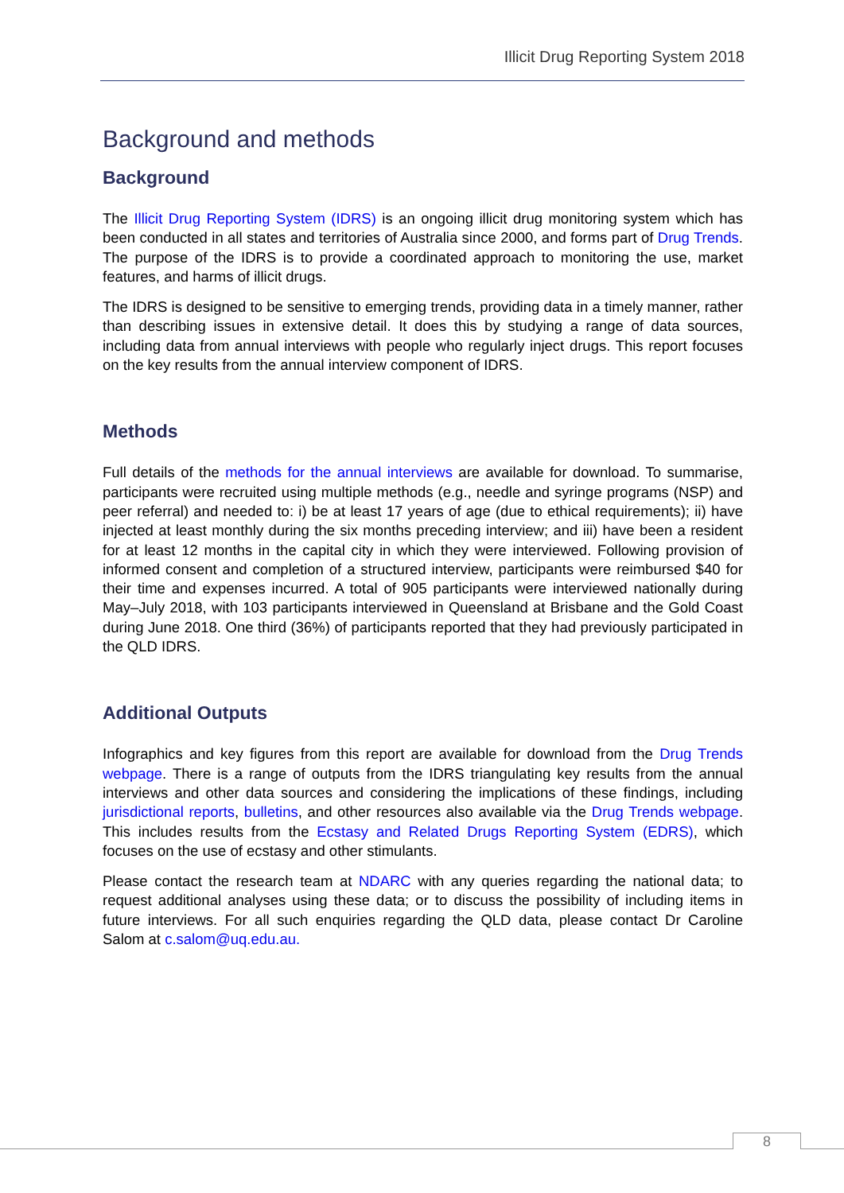Illicit Drug Reporting System 2018
Background and methods
Background
The Illicit Drug Reporting System (IDRS) is an ongoing illicit drug monitoring system which has been conducted in all states and territories of Australia since 2000, and forms part of Drug Trends. The purpose of the IDRS is to provide a coordinated approach to monitoring the use, market features, and harms of illicit drugs.
The IDRS is designed to be sensitive to emerging trends, providing data in a timely manner, rather than describing issues in extensive detail. It does this by studying a range of data sources, including data from annual interviews with people who regularly inject drugs. This report focuses on the key results from the annual interview component of IDRS.
Methods
Full details of the methods for the annual interviews are available for download. To summarise, participants were recruited using multiple methods (e.g., needle and syringe programs (NSP) and peer referral) and needed to: i) be at least 17 years of age (due to ethical requirements); ii) have injected at least monthly during the six months preceding interview; and iii) have been a resident for at least 12 months in the capital city in which they were interviewed. Following provision of informed consent and completion of a structured interview, participants were reimbursed $40 for their time and expenses incurred. A total of 905 participants were interviewed nationally during May–July 2018, with 103 participants interviewed in Queensland at Brisbane and the Gold Coast during June 2018. One third (36%) of participants reported that they had previously participated in the QLD IDRS.
Additional Outputs
Infographics and key figures from this report are available for download from the Drug Trends webpage. There is a range of outputs from the IDRS triangulating key results from the annual interviews and other data sources and considering the implications of these findings, including jurisdictional reports, bulletins, and other resources also available via the Drug Trends webpage. This includes results from the Ecstasy and Related Drugs Reporting System (EDRS), which focuses on the use of ecstasy and other stimulants.
Please contact the research team at NDARC with any queries regarding the national data; to request additional analyses using these data; or to discuss the possibility of including items in future interviews. For all such enquiries regarding the QLD data, please contact Dr Caroline Salom at c.salom@uq.edu.au.
8